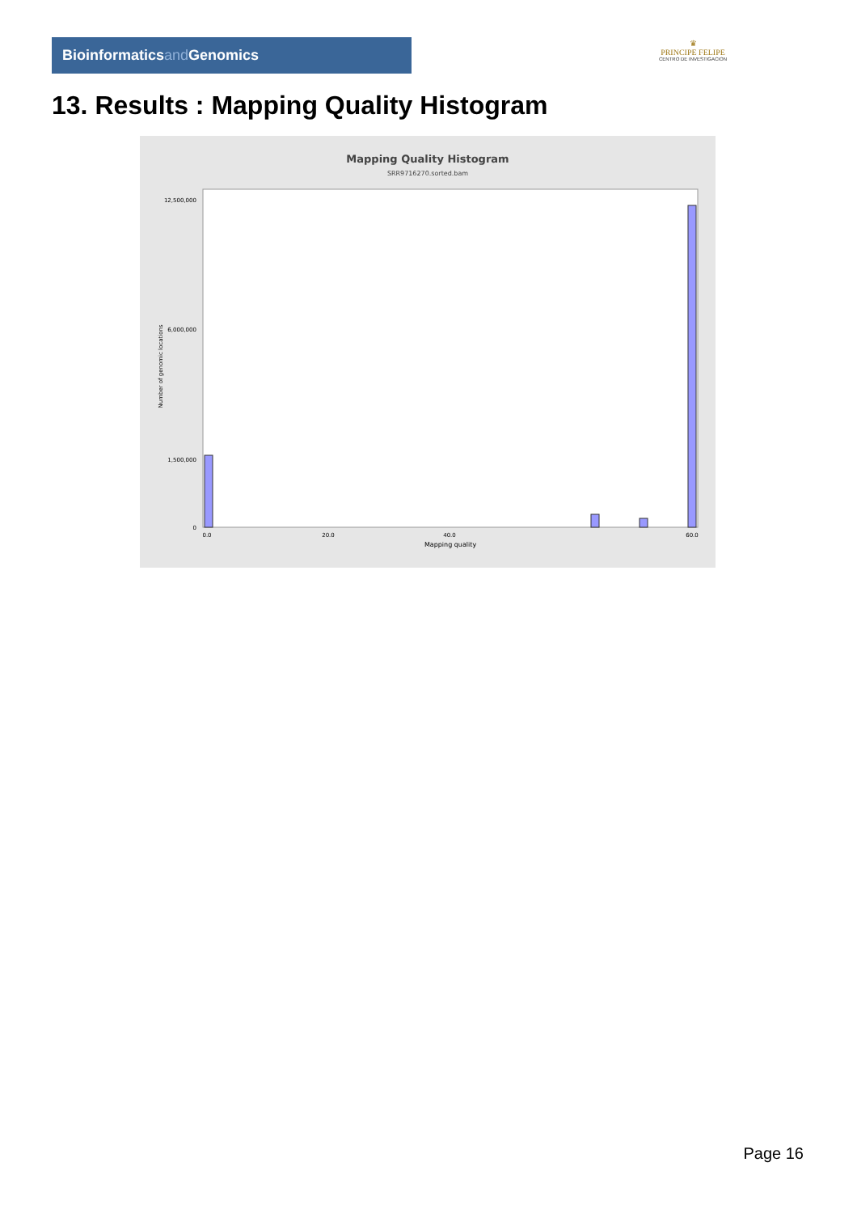Bioinformaticsand Genomics
♛
PRINCIPE FELIPE
CENTRO DE INVESTIGACION
13. Results : Mapping Quality Histogram
Mapping Quality Histogram
SRR9716270.sorted.bam
12,500,000
6,000,000
1,500,000
0
Number of genomic locations
0.0
20.0
40.0
60.0
Mapping quality
Page 16